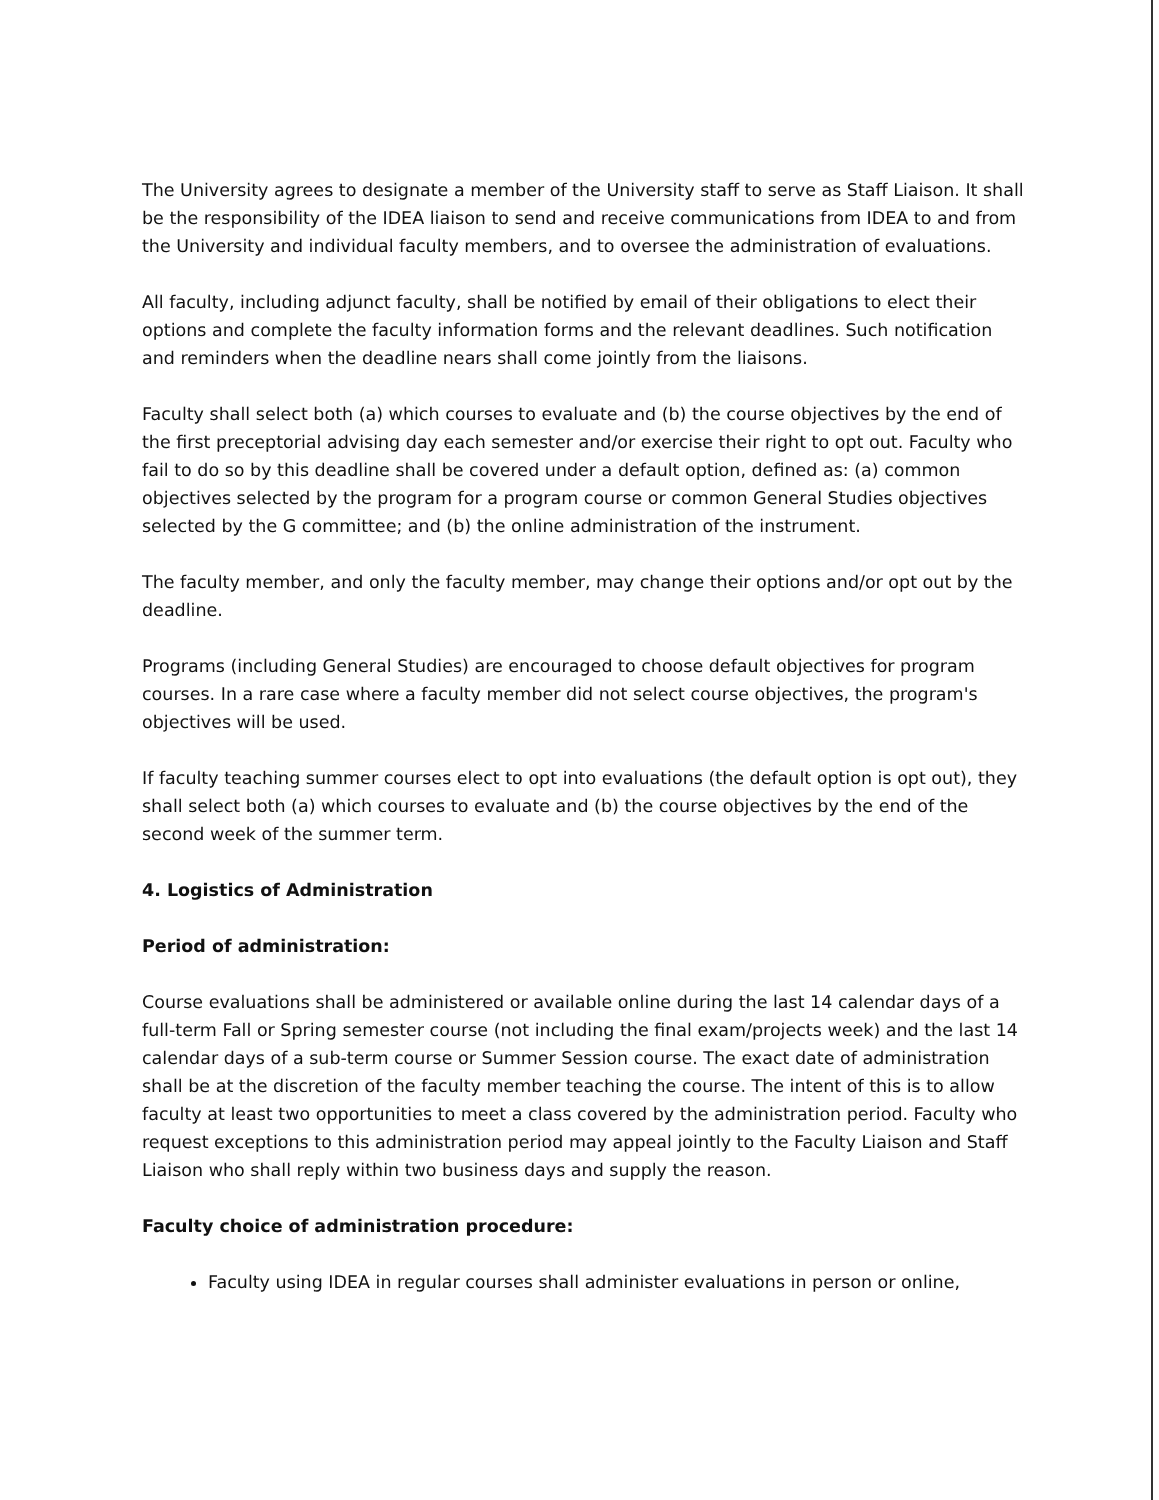The University agrees to designate a member of the University staff to serve as Staff Liaison. It shall be the responsibility of the IDEA liaison to send and receive communications from IDEA to and from the University and individual faculty members, and to oversee the administration of evaluations.
All faculty, including adjunct faculty, shall be notified by email of their obligations to elect their options and complete the faculty information forms and the relevant deadlines. Such notification and reminders when the deadline nears shall come jointly from the liaisons.
Faculty shall select both (a) which courses to evaluate and (b) the course objectives by the end of the first preceptorial advising day each semester and/or exercise their right to opt out. Faculty who fail to do so by this deadline shall be covered under a default option, defined as: (a) common objectives selected by the program for a program course or common General Studies objectives selected by the G committee; and (b) the online administration of the instrument.
The faculty member, and only the faculty member, may change their options and/or opt out by the deadline.
Programs (including General Studies) are encouraged to choose default objectives for program courses. In a rare case where a faculty member did not select course objectives, the program's objectives will be used.
If faculty teaching summer courses elect to opt into evaluations (the default option is opt out), they shall select both (a) which courses to evaluate and (b) the course objectives by the end of the second week of the summer term.
4. Logistics of Administration
Period of administration:
Course evaluations shall be administered or available online during the last 14 calendar days of a full-term Fall or Spring semester course (not including the final exam/projects week) and the last 14 calendar days of a sub-term course or Summer Session course. The exact date of administration shall be at the discretion of the faculty member teaching the course. The intent of this is to allow faculty at least two opportunities to meet a class covered by the administration period. Faculty who request exceptions to this administration period may appeal jointly to the Faculty Liaison and Staff Liaison who shall reply within two business days and supply the reason.
Faculty choice of administration procedure:
Faculty using IDEA in regular courses shall administer evaluations in person or online,